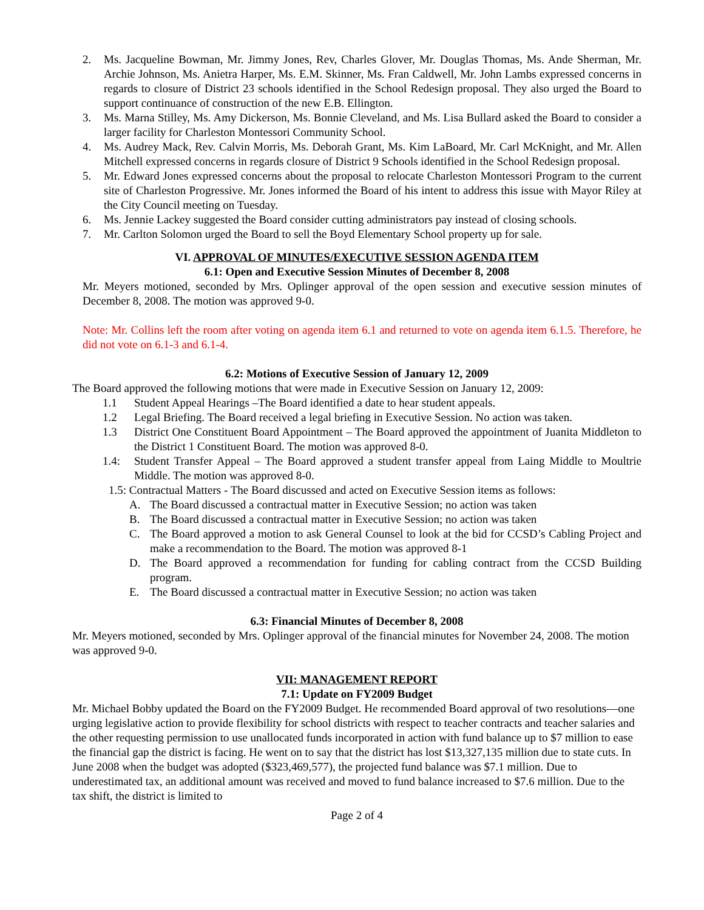2. Ms. Jacqueline Bowman, Mr. Jimmy Jones, Rev, Charles Glover, Mr. Douglas Thomas, Ms. Ande Sherman, Mr. Archie Johnson, Ms. Anietra Harper, Ms. E.M. Skinner, Ms. Fran Caldwell, Mr. John Lambs expressed concerns in regards to closure of District 23 schools identified in the School Redesign proposal. They also urged the Board to support continuance of construction of the new E.B. Ellington.
3. Ms. Marna Stilley, Ms. Amy Dickerson, Ms. Bonnie Cleveland, and Ms. Lisa Bullard asked the Board to consider a larger facility for Charleston Montessori Community School.
4. Ms. Audrey Mack, Rev. Calvin Morris, Ms. Deborah Grant, Ms. Kim LaBoard, Mr. Carl McKnight, and Mr. Allen Mitchell expressed concerns in regards closure of District 9 Schools identified in the School Redesign proposal.
5. Mr. Edward Jones expressed concerns about the proposal to relocate Charleston Montessori Program to the current site of Charleston Progressive. Mr. Jones informed the Board of his intent to address this issue with Mayor Riley at the City Council meeting on Tuesday.
6. Ms. Jennie Lackey suggested the Board consider cutting administrators pay instead of closing schools.
7. Mr. Carlton Solomon urged the Board to sell the Boyd Elementary School property up for sale.
VI. APPROVAL OF MINUTES/EXECUTIVE SESSION AGENDA ITEM
6.1: Open and Executive Session Minutes of December 8, 2008
Mr. Meyers motioned, seconded by Mrs. Oplinger approval of the open session and executive session minutes of December 8, 2008. The motion was approved 9-0.
Note: Mr. Collins left the room after voting on agenda item 6.1 and returned to vote on agenda item 6.1.5. Therefore, he did not vote on 6.1-3 and 6.1-4.
6.2: Motions of Executive Session of January 12, 2009
The Board approved the following motions that were made in Executive Session on January 12, 2009:
1.1 Student Appeal Hearings –The Board identified a date to hear student appeals.
1.2 Legal Briefing. The Board received a legal briefing in Executive Session. No action was taken.
1.3 District One Constituent Board Appointment – The Board approved the appointment of Juanita Middleton to the District 1 Constituent Board. The motion was approved 8-0.
1.4: Student Transfer Appeal – The Board approved a student transfer appeal from Laing Middle to Moultrie Middle. The motion was approved 8-0.
1.5: Contractual Matters - The Board discussed and acted on Executive Session items as follows:
A. The Board discussed a contractual matter in Executive Session; no action was taken
B. The Board discussed a contractual matter in Executive Session; no action was taken
C. The Board approved a motion to ask General Counsel to look at the bid for CCSD’s Cabling Project and make a recommendation to the Board. The motion was approved 8-1
D. The Board approved a recommendation for funding for cabling contract from the CCSD Building program.
E. The Board discussed a contractual matter in Executive Session; no action was taken
6.3: Financial Minutes of December 8, 2008
Mr. Meyers motioned, seconded by Mrs. Oplinger approval of the financial minutes for November 24, 2008. The motion was approved 9-0.
VII: MANAGEMENT REPORT
7.1: Update on FY2009 Budget
Mr. Michael Bobby updated the Board on the FY2009 Budget. He recommended Board approval of two resolutions—one urging legislative action to provide flexibility for school districts with respect to teacher contracts and teacher salaries and the other requesting permission to use unallocated funds incorporated in action with fund balance up to $7 million to ease the financial gap the district is facing. He went on to say that the district has lost $13,327,135 million due to state cuts. In June 2008 when the budget was adopted ($323,469,577), the projected fund balance was $7.1 million. Due to underestimated tax, an additional amount was received and moved to fund balance increased to $7.6 million. Due to the tax shift, the district is limited to
Page 2 of 4